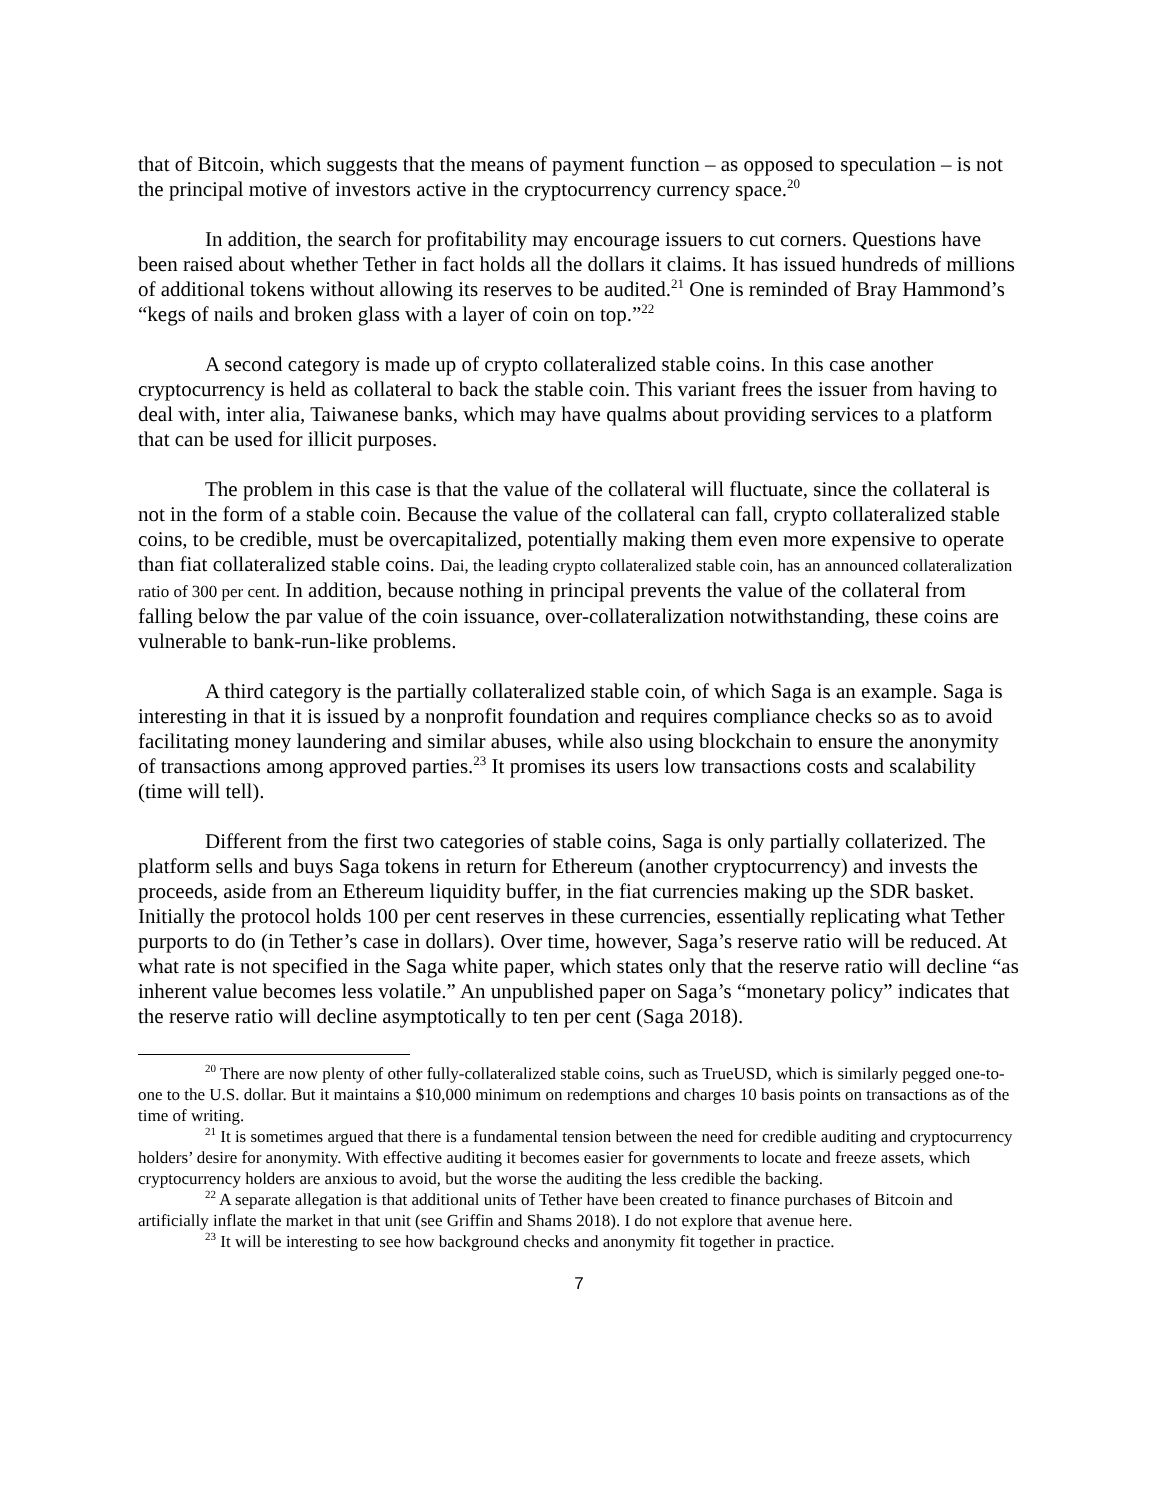that of Bitcoin, which suggests that the means of payment function – as opposed to speculation – is not the principal motive of investors active in the cryptocurrency currency space.<sup>20</sup>
In addition, the search for profitability may encourage issuers to cut corners. Questions have been raised about whether Tether in fact holds all the dollars it claims. It has issued hundreds of millions of additional tokens without allowing its reserves to be audited.<sup>21</sup> One is reminded of Bray Hammond’s “kegs of nails and broken glass with a layer of coin on top.”<sup>22</sup>
A second category is made up of crypto collateralized stable coins. In this case another cryptocurrency is held as collateral to back the stable coin. This variant frees the issuer from having to deal with, inter alia, Taiwanese banks, which may have qualms about providing services to a platform that can be used for illicit purposes.
The problem in this case is that the value of the collateral will fluctuate, since the collateral is not in the form of a stable coin. Because the value of the collateral can fall, crypto collateralized stable coins, to be credible, must be overcapitalized, potentially making them even more expensive to operate than fiat collateralized stable coins. Dai, the leading crypto collateralized stable coin, has an announced collateralization ratio of 300 per cent. In addition, because nothing in principal prevents the value of the collateral from falling below the par value of the coin issuance, over-collateralization notwithstanding, these coins are vulnerable to bank-run-like problems.
A third category is the partially collateralized stable coin, of which Saga is an example. Saga is interesting in that it is issued by a nonprofit foundation and requires compliance checks so as to avoid facilitating money laundering and similar abuses, while also using blockchain to ensure the anonymity of transactions among approved parties.<sup>23</sup> It promises its users low transactions costs and scalability (time will tell).
Different from the first two categories of stable coins, Saga is only partially collaterized. The platform sells and buys Saga tokens in return for Ethereum (another cryptocurrency) and invests the proceeds, aside from an Ethereum liquidity buffer, in the fiat currencies making up the SDR basket. Initially the protocol holds 100 per cent reserves in these currencies, essentially replicating what Tether purports to do (in Tether’s case in dollars). Over time, however, Saga’s reserve ratio will be reduced. At what rate is not specified in the Saga white paper, which states only that the reserve ratio will decline “as inherent value becomes less volatile.” An unpublished paper on Saga’s “monetary policy” indicates that the reserve ratio will decline asymptotically to ten per cent (Saga 2018).
<sup>20</sup> There are now plenty of other fully-collateralized stable coins, such as TrueUSD, which is similarly pegged one-to-one to the U.S. dollar. But it maintains a $10,000 minimum on redemptions and charges 10 basis points on transactions as of the time of writing.
<sup>21</sup> It is sometimes argued that there is a fundamental tension between the need for credible auditing and cryptocurrency holders’ desire for anonymity. With effective auditing it becomes easier for governments to locate and freeze assets, which cryptocurrency holders are anxious to avoid, but the worse the auditing the less credible the backing.
<sup>22</sup> A separate allegation is that additional units of Tether have been created to finance purchases of Bitcoin and artificially inflate the market in that unit (see Griffin and Shams 2018). I do not explore that avenue here.
<sup>23</sup> It will be interesting to see how background checks and anonymity fit together in practice.
7